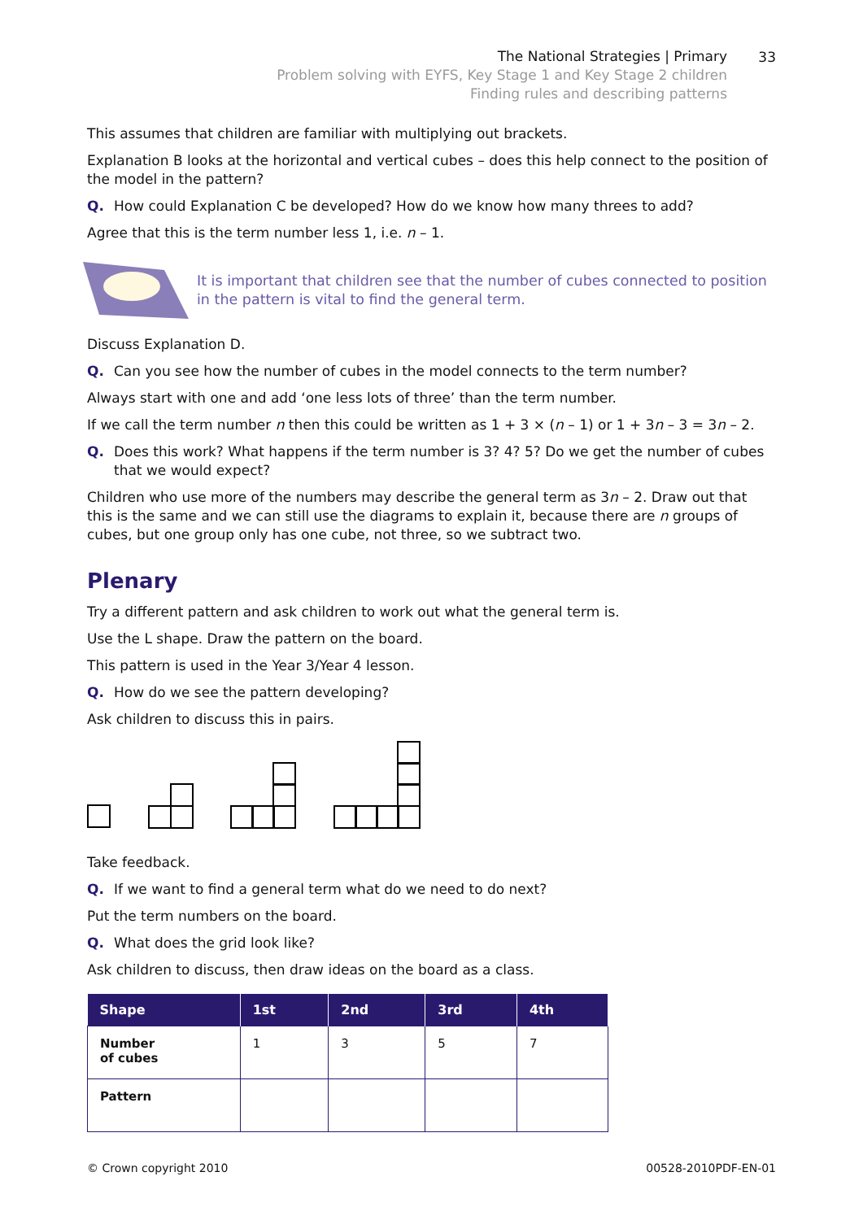33
The National Strategies | Primary
Problem solving with EYFS, Key Stage 1 and Key Stage 2 children
Finding rules and describing patterns
This assumes that children are familiar with multiplying out brackets.
Explanation B looks at the horizontal and vertical cubes – does this help connect to the position of the model in the pattern?
Q. How could Explanation C be developed? How do we know how many threes to add?
Agree that this is the term number less 1, i.e. n – 1.
It is important that children see that the number of cubes connected to position in the pattern is vital to find the general term.
Discuss Explanation D.
Q. Can you see how the number of cubes in the model connects to the term number?
Always start with one and add ‘one less lots of three’ than the term number.
If we call the term number n then this could be written as 1 + 3 × (n – 1) or 1 + 3n – 3 = 3n – 2.
Q. Does this work? What happens if the term number is 3? 4? 5? Do we get the number of cubes that we would expect?
Children who use more of the numbers may describe the general term as 3n – 2. Draw out that this is the same and we can still use the diagrams to explain it, because there are n groups of cubes, but one group only has one cube, not three, so we subtract two.
Plenary
Try a different pattern and ask children to work out what the general term is.
Use the L shape. Draw the pattern on the board.
This pattern is used in the Year 3/Year 4 lesson.
Q. How do we see the pattern developing?
Ask children to discuss this in pairs.
Take feedback.
Q. If we want to find a general term what do we need to do next?
Put the term numbers on the board.
Q. What does the grid look like?
Ask children to discuss, then draw ideas on the board as a class.
| Shape | 1st | 2nd | 3rd | 4th |
| --- | --- | --- | --- | --- |
| Number of cubes | 1 | 3 | 5 | 7 |
| Pattern | | | | |
© Crown copyright 2010 00528-2010PDF-EN-01